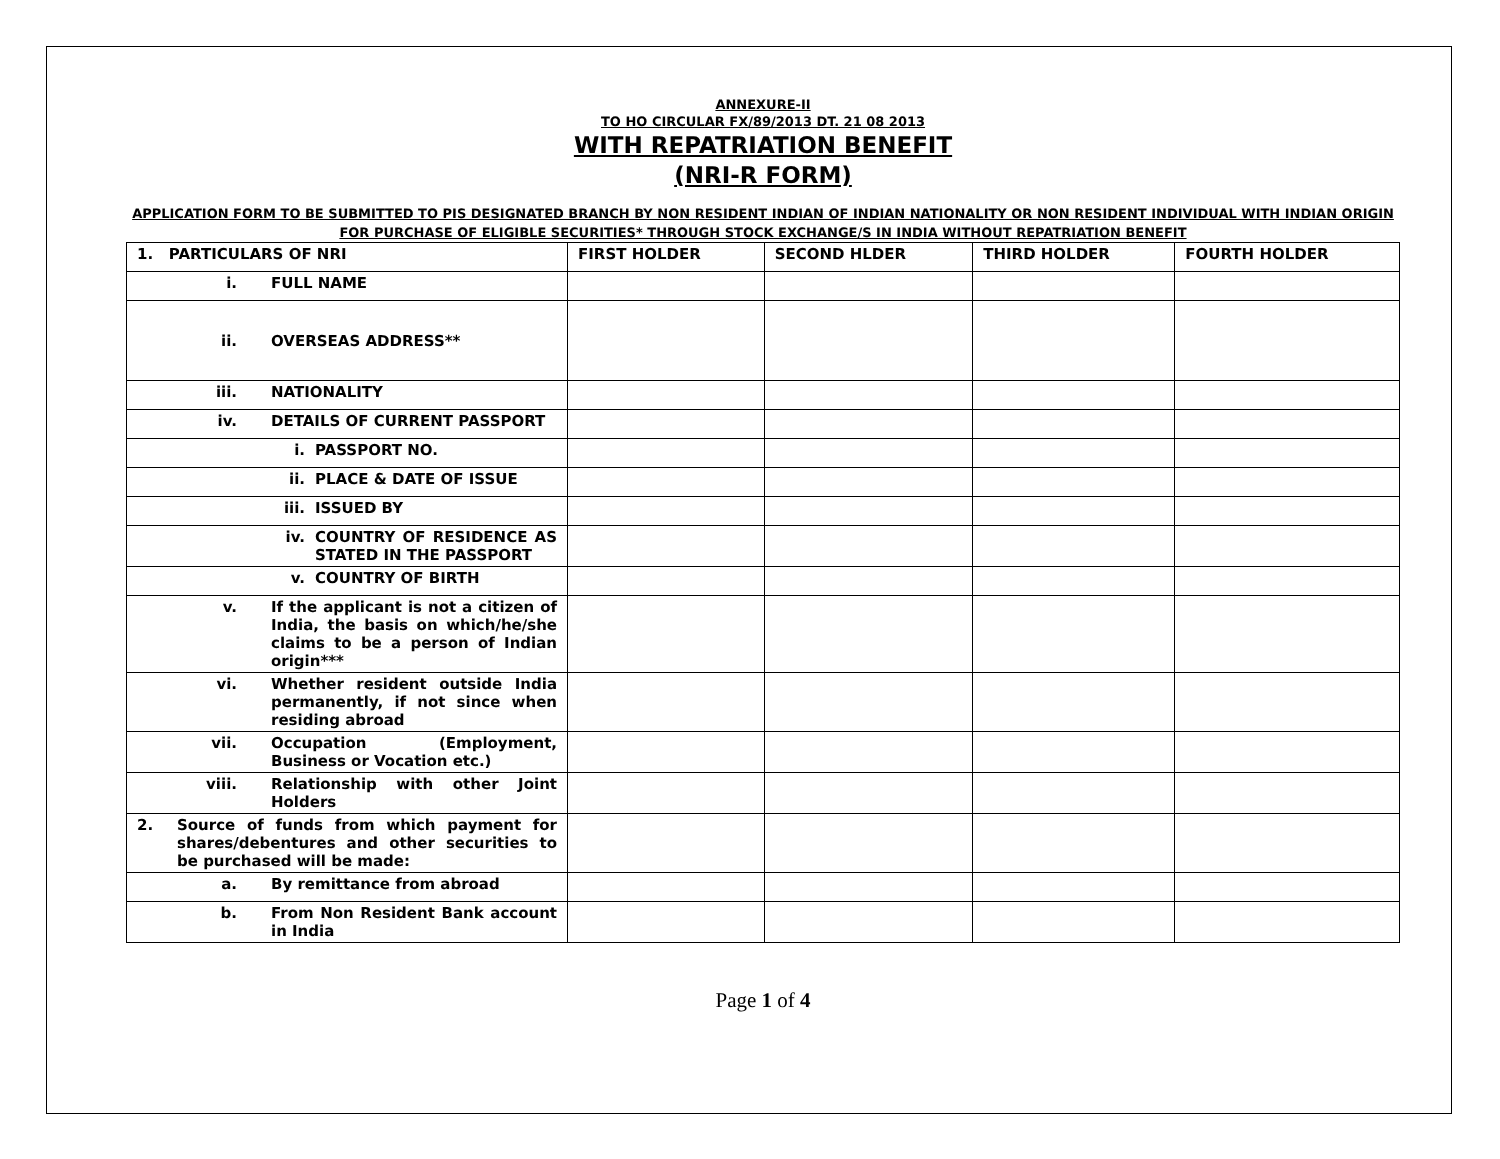ANNEXURE-II
TO HO CIRCULAR FX/89/2013 DT. 21 08 2013
WITH REPATRIATION BENEFIT
(NRI-R FORM)
APPLICATION FORM TO BE SUBMITTED TO PIS DESIGNATED BRANCH BY NON RESIDENT INDIAN OF INDIAN NATIONALITY OR NON RESIDENT INDIVIDUAL WITH INDIAN ORIGIN FOR PURCHASE OF ELIGIBLE SECURITIES* THROUGH STOCK EXCHANGE/S IN INDIA WITHOUT REPATRIATION BENEFIT
| 1. PARTICULARS OF NRI | FIRST HOLDER | SECOND HLDER | THIRD HOLDER | FOURTH HOLDER |
| --- | --- | --- | --- | --- |
| i. FULL NAME | | | | |
| ii. OVERSEAS ADDRESS** | | | | |
| iii. NATIONALITY | | | | |
| iv. DETAILS OF CURRENT PASSPORT | | | | |
| i. PASSPORT NO. | | | | |
| ii. PLACE & DATE OF ISSUE | | | | |
| iii. ISSUED BY | | | | |
| iv. COUNTRY OF RESIDENCE AS STATED IN THE PASSPORT | | | | |
| v. COUNTRY OF BIRTH | | | | |
| v. If the applicant is not a citizen of India, the basis on which/he/she claims to be a person of Indian origin*** | | | | |
| vi. Whether resident outside India permanently, if not since when residing abroad | | | | |
| vii. Occupation (Employment, Business or Vocation etc.) | | | | |
| viii. Relationship with other Joint Holders | | | | |
| 2. Source of funds from which payment for shares/debentures and other securities to be purchased will be made: | | | | |
| a. By remittance from abroad | | | | |
| b. From Non Resident Bank account in India | | | | |
Page 1 of 4